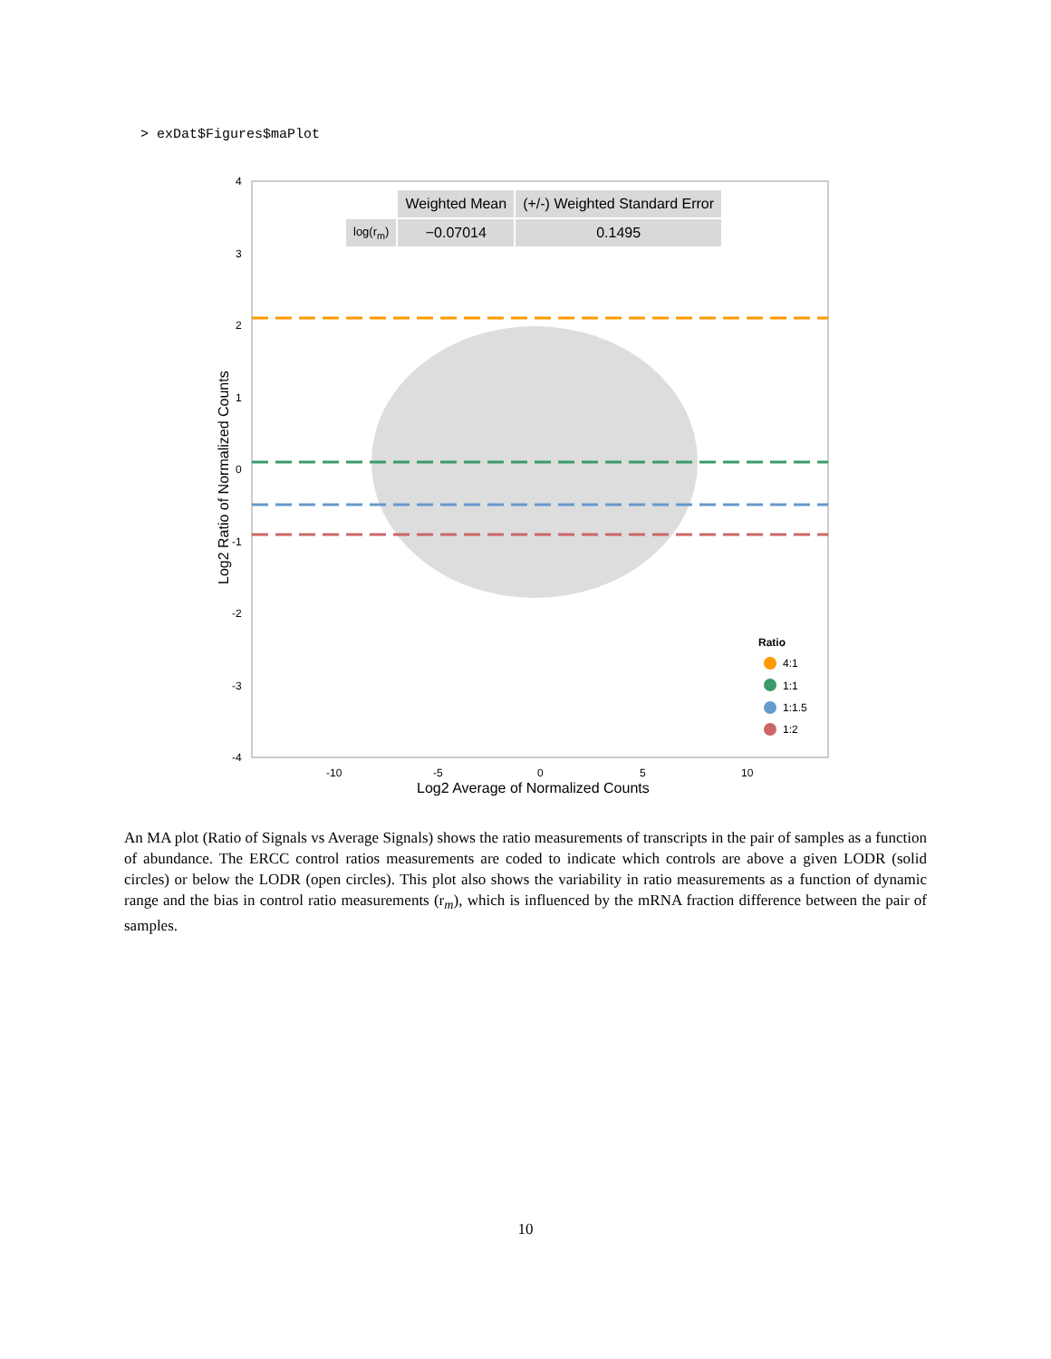> exDat$Figures$maPlot
4
3
2
1
0
-1
-2
-3
-4
-10
-5
0
5
10
Ratio
4:1
1:1
1:1.5
1:2
Log2 Average of Normalized Counts
Log2 Ratio of Normalized Counts
| | Weighted Mean | (+/-) Weighted Standard Error |
| log(r<sub>m</sub>) | −0.07014 | 0.1495 |
An MA plot (Ratio of Signals vs Average Signals) shows the ratio measurements of transcripts in the pair of samples as a function of abundance. The ERCC control ratios measurements are coded to indicate which controls are above a given LODR (solid circles) or below the LODR (open circles). This plot also shows the variability in ratio measurements as a function of dynamic range and the bias in control ratio measurements (r<sub>m</sub>), which is influenced by the mRNA fraction difference between the pair of samples.
10